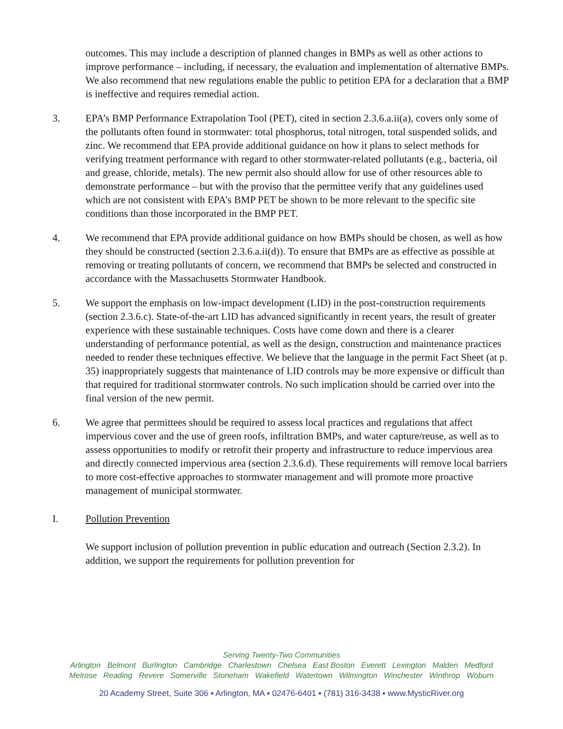outcomes. This may include a description of planned changes in BMPs as well as other actions to improve performance – including, if necessary, the evaluation and implementation of alternative BMPs. We also recommend that new regulations enable the public to petition EPA for a declaration that a BMP is ineffective and requires remedial action.
3. EPA’s BMP Performance Extrapolation Tool (PET), cited in section 2.3.6.a.ii(a), covers only some of the pollutants often found in stormwater: total phosphorus, total nitrogen, total suspended solids, and zinc. We recommend that EPA provide additional guidance on how it plans to select methods for verifying treatment performance with regard to other stormwater-related pollutants (e.g., bacteria, oil and grease, chloride, metals). The new permit also should allow for use of other resources able to demonstrate performance – but with the proviso that the permittee verify that any guidelines used which are not consistent with EPA’s BMP PET be shown to be more relevant to the specific site conditions than those incorporated in the BMP PET.
4. We recommend that EPA provide additional guidance on how BMPs should be chosen, as well as how they should be constructed (section 2.3.6.a.ii(d)). To ensure that BMPs are as effective as possible at removing or treating pollutants of concern, we recommend that BMPs be selected and constructed in accordance with the Massachusetts Stormwater Handbook.
5. We support the emphasis on low-impact development (LID) in the post-construction requirements (section 2.3.6.c). State-of-the-art LID has advanced significantly in recent years, the result of greater experience with these sustainable techniques. Costs have come down and there is a clearer understanding of performance potential, as well as the design, construction and maintenance practices needed to render these techniques effective. We believe that the language in the permit Fact Sheet (at p. 35) inappropriately suggests that maintenance of LID controls may be more expensive or difficult than that required for traditional stormwater controls. No such implication should be carried over into the final version of the new permit.
6. We agree that permittees should be required to assess local practices and regulations that affect impervious cover and the use of green roofs, infiltration BMPs, and water capture/reuse, as well as to assess opportunities to modify or retrofit their property and infrastructure to reduce impervious area and directly connected impervious area (section 2.3.6.d). These requirements will remove local barriers to more cost-effective approaches to stormwater management and will promote more proactive management of municipal stormwater.
I. Pollution Prevention
We support inclusion of pollution prevention in public education and outreach (Section 2.3.2). In addition, we support the requirements for pollution prevention for
Serving Twenty-Two Communities
Arlington Belmont Burlington Cambridge Charlestown Chelsea East Boston Everett Lexington Malden Medford
Melrose Reading Revere Somerville Stoneham Wakefield Watertown Wilmington Winchester Winthrop Woburn
20 Academy Street, Suite 306 ▪ Arlington, MA ▪ 02476-6401 ▪ (781) 316-3438 ▪ www.MysticRiver.org